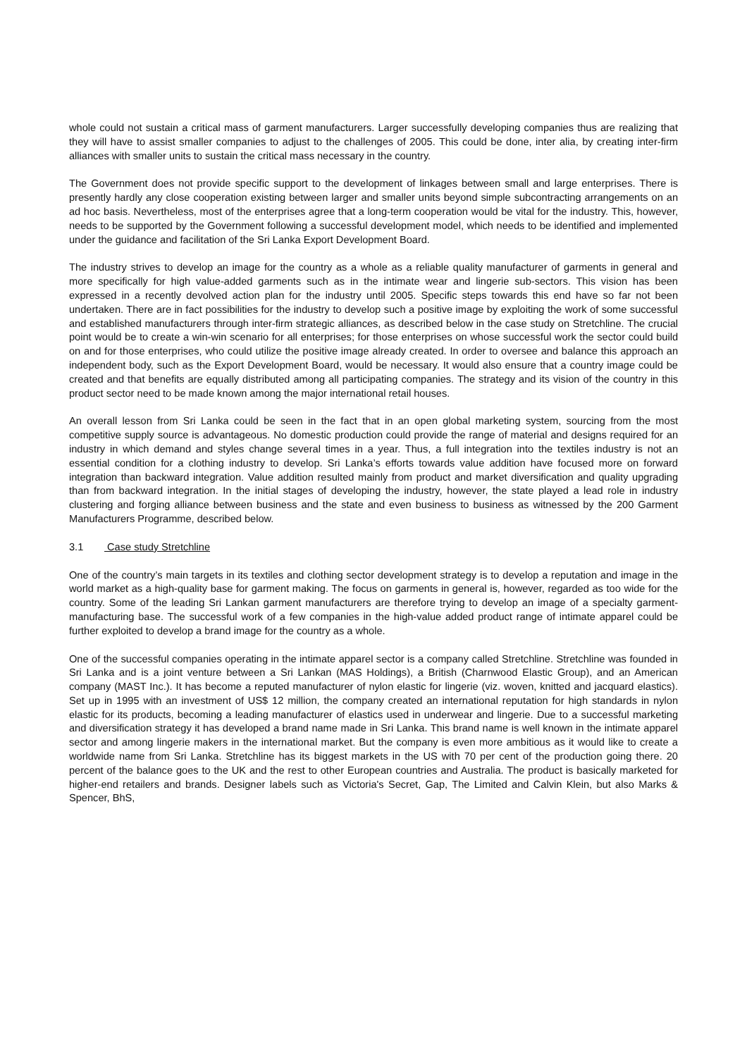whole could not sustain a critical mass of garment manufacturers. Larger successfully developing companies thus are realizing that they will have to assist smaller companies to adjust to the challenges of 2005. This could be done, inter alia, by creating inter-firm alliances with smaller units to sustain the critical mass necessary in the country.
The Government does not provide specific support to the development of linkages between small and large enterprises. There is presently hardly any close cooperation existing between larger and smaller units beyond simple subcontracting arrangements on an ad hoc basis. Nevertheless, most of the enterprises agree that a long-term cooperation would be vital for the industry. This, however, needs to be supported by the Government following a successful development model, which needs to be identified and implemented under the guidance and facilitation of the Sri Lanka Export Development Board.
The industry strives to develop an image for the country as a whole as a reliable quality manufacturer of garments in general and more specifically for high value-added garments such as in the intimate wear and lingerie sub-sectors. This vision has been expressed in a recently devolved action plan for the industry until 2005. Specific steps towards this end have so far not been undertaken. There are in fact possibilities for the industry to develop such a positive image by exploiting the work of some successful and established manufacturers through inter-firm strategic alliances, as described below in the case study on Stretchline. The crucial point would be to create a win-win scenario for all enterprises; for those enterprises on whose successful work the sector could build on and for those enterprises, who could utilize the positive image already created. In order to oversee and balance this approach an independent body, such as the Export Development Board, would be necessary. It would also ensure that a country image could be created and that benefits are equally distributed among all participating companies. The strategy and its vision of the country in this product sector need to be made known among the major international retail houses.
An overall lesson from Sri Lanka could be seen in the fact that in an open global marketing system, sourcing from the most competitive supply source is advantageous. No domestic production could provide the range of material and designs required for an industry in which demand and styles change several times in a year. Thus, a full integration into the textiles industry is not an essential condition for a clothing industry to develop. Sri Lanka’s efforts towards value addition have focused more on forward integration than backward integration. Value addition resulted mainly from product and market diversification and quality upgrading than from backward integration. In the initial stages of developing the industry, however, the state played a lead role in industry clustering and forging alliance between business and the state and even business to business as witnessed by the 200 Garment Manufacturers Programme, described below.
3.1 Case study Stretchline
One of the country’s main targets in its textiles and clothing sector development strategy is to develop a reputation and image in the world market as a high-quality base for garment making. The focus on garments in general is, however, regarded as too wide for the country. Some of the leading Sri Lankan garment manufacturers are therefore trying to develop an image of a specialty garment-manufacturing base. The successful work of a few companies in the high-value added product range of intimate apparel could be further exploited to develop a brand image for the country as a whole.
One of the successful companies operating in the intimate apparel sector is a company called Stretchline. Stretchline was founded in Sri Lanka and is a joint venture between a Sri Lankan (MAS Holdings), a British (Charnwood Elastic Group), and an American company (MAST Inc.). It has become a reputed manufacturer of nylon elastic for lingerie (viz. woven, knitted and jacquard elastics). Set up in 1995 with an investment of US$ 12 million, the company created an international reputation for high standards in nylon elastic for its products, becoming a leading manufacturer of elastics used in underwear and lingerie. Due to a successful marketing and diversification strategy it has developed a brand name made in Sri Lanka. This brand name is well known in the intimate apparel sector and among lingerie makers in the international market. But the company is even more ambitious as it would like to create a worldwide name from Sri Lanka. Stretchline has its biggest markets in the US with 70 per cent of the production going there. 20 percent of the balance goes to the UK and the rest to other European countries and Australia. The product is basically marketed for higher-end retailers and brands. Designer labels such as Victoria's Secret, Gap, The Limited and Calvin Klein, but also Marks & Spencer, BhS,